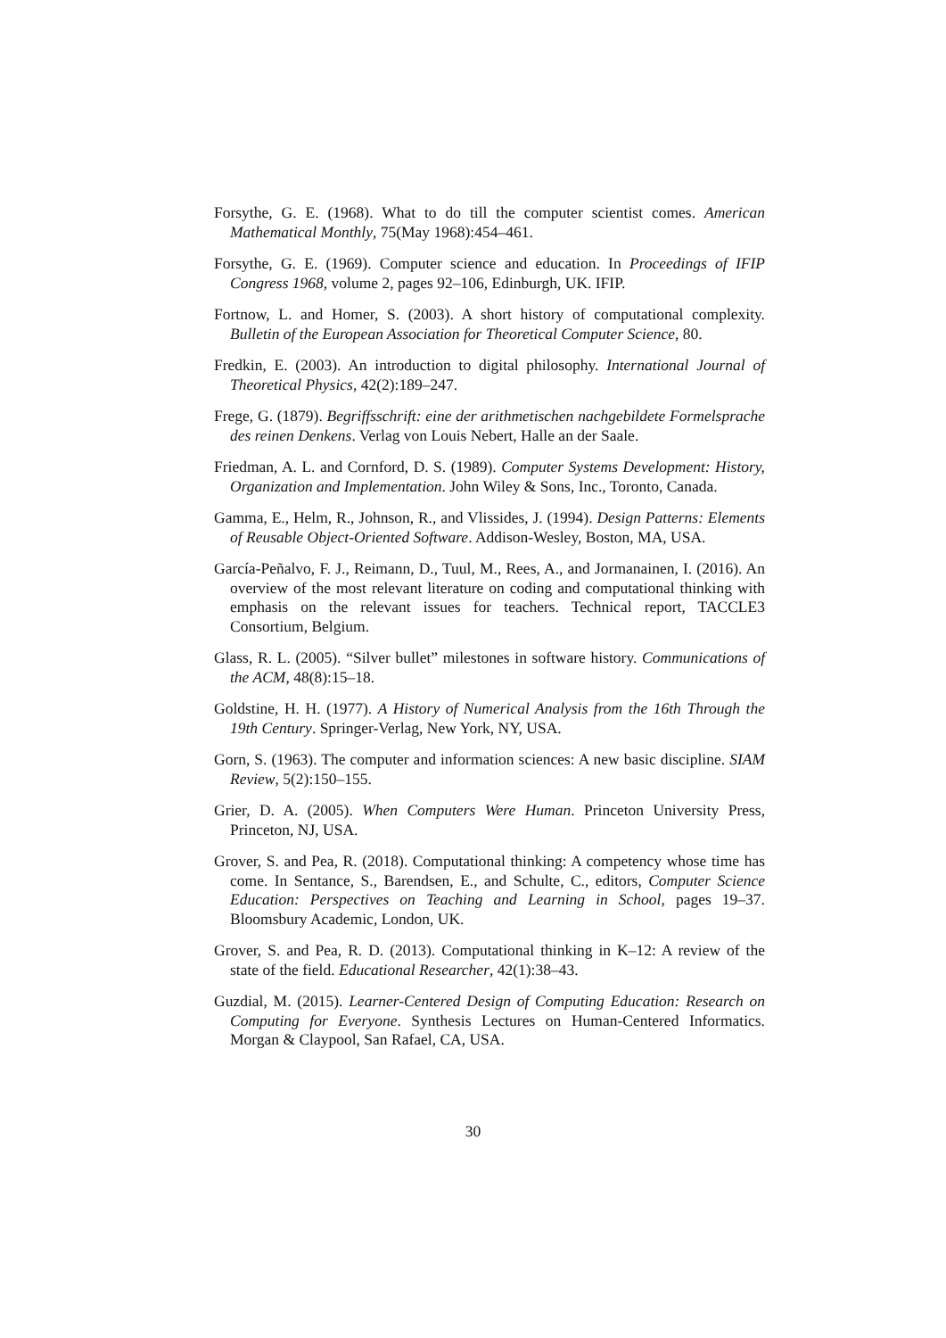Forsythe, G. E. (1968). What to do till the computer scientist comes. American Mathematical Monthly, 75(May 1968):454–461.
Forsythe, G. E. (1969). Computer science and education. In Proceedings of IFIP Congress 1968, volume 2, pages 92–106, Edinburgh, UK. IFIP.
Fortnow, L. and Homer, S. (2003). A short history of computational complexity. Bulletin of the European Association for Theoretical Computer Science, 80.
Fredkin, E. (2003). An introduction to digital philosophy. International Journal of Theoretical Physics, 42(2):189–247.
Frege, G. (1879). Begriffsschrift: eine der arithmetischen nachgebildete Formelsprache des reinen Denkens. Verlag von Louis Nebert, Halle an der Saale.
Friedman, A. L. and Cornford, D. S. (1989). Computer Systems Development: History, Organization and Implementation. John Wiley & Sons, Inc., Toronto, Canada.
Gamma, E., Helm, R., Johnson, R., and Vlissides, J. (1994). Design Patterns: Elements of Reusable Object-Oriented Software. Addison-Wesley, Boston, MA, USA.
García-Peñalvo, F. J., Reimann, D., Tuul, M., Rees, A., and Jormanainen, I. (2016). An overview of the most relevant literature on coding and computational thinking with emphasis on the relevant issues for teachers. Technical report, TACCLE3 Consortium, Belgium.
Glass, R. L. (2005). “Silver bullet” milestones in software history. Communications of the ACM, 48(8):15–18.
Goldstine, H. H. (1977). A History of Numerical Analysis from the 16th Through the 19th Century. Springer-Verlag, New York, NY, USA.
Gorn, S. (1963). The computer and information sciences: A new basic discipline. SIAM Review, 5(2):150–155.
Grier, D. A. (2005). When Computers Were Human. Princeton University Press, Princeton, NJ, USA.
Grover, S. and Pea, R. (2018). Computational thinking: A competency whose time has come. In Sentance, S., Barendsen, E., and Schulte, C., editors, Computer Science Education: Perspectives on Teaching and Learning in School, pages 19–37. Bloomsbury Academic, London, UK.
Grover, S. and Pea, R. D. (2013). Computational thinking in K–12: A review of the state of the field. Educational Researcher, 42(1):38–43.
Guzdial, M. (2015). Learner-Centered Design of Computing Education: Research on Computing for Everyone. Synthesis Lectures on Human-Centered Informatics. Morgan & Claypool, San Rafael, CA, USA.
30